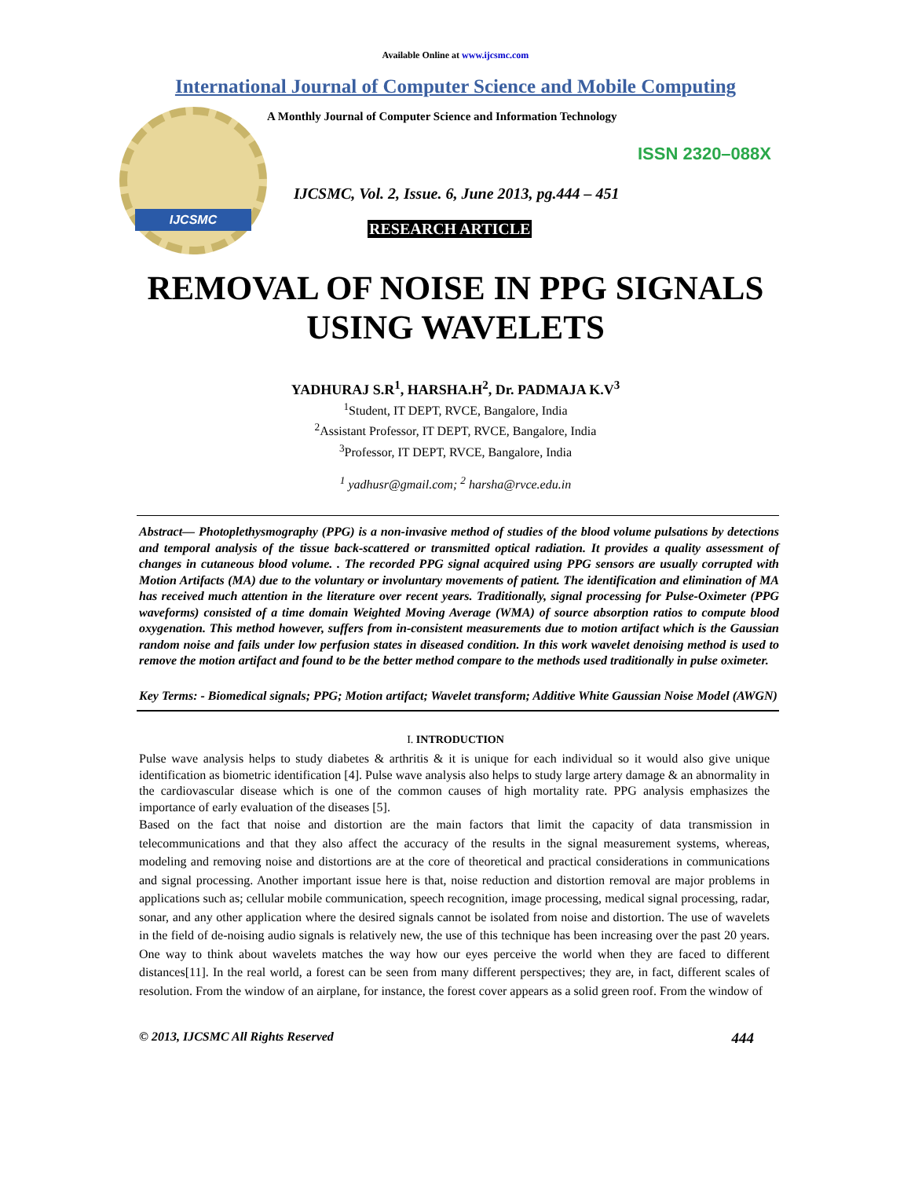Available Online at www.ijcsmc.com
International Journal of Computer Science and Mobile Computing
IJCSMC
A Monthly Journal of Computer Science and Information Technology
ISSN 2320–088X
IJCSMC, Vol. 2, Issue. 6, June 2013, pg.444 – 451
RESEARCH ARTICLE
REMOVAL OF NOISE IN PPG SIGNALS
USING WAVELETS
YADHURAJ S.R<sup>1</sup>, HARSHA.H<sup>2</sup>, Dr. PADMAJA K.V<sup>3</sup>
<sup>1</sup> Student, IT DEPT, RVCE, Bangalore, India
<sup>2</sup> Assistant Professor, IT DEPT, RVCE, Bangalore, India
<sup>3</sup> Professor, IT DEPT, RVCE, Bangalore, India
<sup>1</sup> yadhusr@gmail.com; <sup>2</sup> harsha@rvce.edu.in
Abstract— Photoplethysmography (PPG) is a non-invasive method of studies of the blood volume pulsations by detections and temporal analysis of the tissue back-scattered or transmitted optical radiation. It provides a quality assessment of changes in cutaneous blood volume. . The recorded PPG signal acquired using PPG sensors are usually corrupted with Motion Artifacts (MA) due to the voluntary or involuntary movements of patient. The identification and elimination of MA has received much attention in the literature over recent years. Traditionally, signal processing for Pulse-Oximeter (PPG waveforms) consisted of a time domain Weighted Moving Average (WMA) of source absorption ratios to compute blood oxygenation. This method however, suffers from in-consistent measurements due to motion artifact which is the Gaussian random noise and fails under low perfusion states in diseased condition. In this work wavelet denoising method is used to remove the motion artifact and found to be the better method compare to the methods used traditionally in pulse oximeter.
Key Terms: - Biomedical signals; PPG; Motion artifact; Wavelet transform; Additive White Gaussian Noise Model (AWGN)
I. INTRODUCTION
Pulse wave analysis helps to study diabetes & arthritis & it is unique for each individual so it would also give unique identification as biometric identification [4]. Pulse wave analysis also helps to study large artery damage & an abnormality in the cardiovascular disease which is one of the common causes of high mortality rate. PPG analysis emphasizes the importance of early evaluation of the diseases [5].
Based on the fact that noise and distortion are the main factors that limit the capacity of data transmission in telecommunications and that they also affect the accuracy of the results in the signal measurement systems, whereas, modeling and removing noise and distortions are at the core of theoretical and practical considerations in communications and signal processing. Another important issue here is that, noise reduction and distortion removal are major problems in applications such as; cellular mobile communication, speech recognition, image processing, medical signal processing, radar, sonar, and any other application where the desired signals cannot be isolated from noise and distortion. The use of wavelets in the field of de-noising audio signals is relatively new, the use of this technique has been increasing over the past 20 years. One way to think about wavelets matches the way how our eyes perceive the world when they are faced to different distances[11]. In the real world, a forest can be seen from many different perspectives; they are, in fact, different scales of resolution. From the window of an airplane, for instance, the forest cover appears as a solid green roof. From the window of
© 2013, IJCSMC All Rights Reserved 444